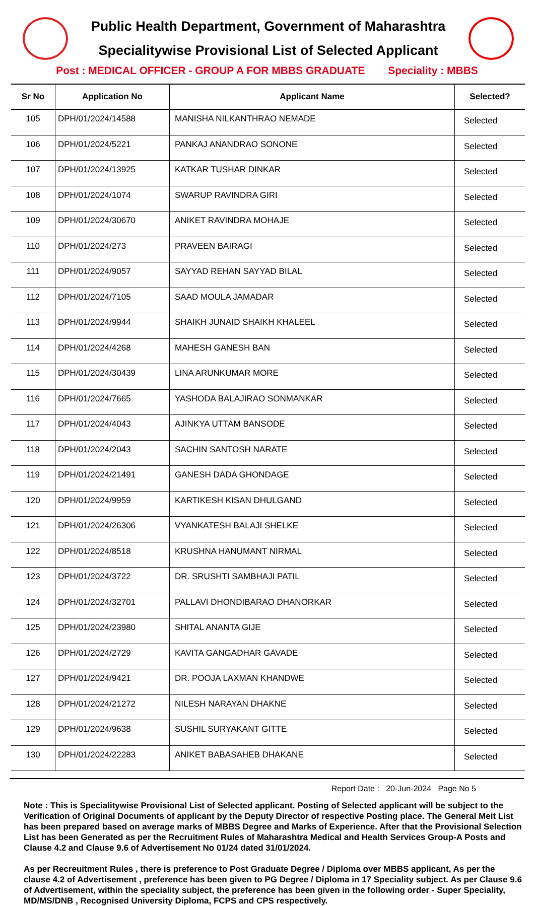Public Health Department, Government of Maharashtra
Specialitywise Provisional List of Selected Applicant
Post : MEDICAL OFFICER - GROUP A FOR MBBS GRADUATE Speciality : MBBS
| Sr No | Application No | Applicant Name | Selected? |
| --- | --- | --- | --- |
| 105 | DPH/01/2024/14588 | MANISHA NILKANTHRAO NEMADE | Selected |
| 106 | DPH/01/2024/5221 | PANKAJ ANANDRAO SONONE | Selected |
| 107 | DPH/01/2024/13925 | KATKAR TUSHAR DINKAR | Selected |
| 108 | DPH/01/2024/1074 | SWARUP RAVINDRA GIRI | Selected |
| 109 | DPH/01/2024/30670 | ANIKET RAVINDRA MOHAJE | Selected |
| 110 | DPH/01/2024/273 | PRAVEEN BAIRAGI | Selected |
| 111 | DPH/01/2024/9057 | SAYYAD REHAN SAYYAD BILAL | Selected |
| 112 | DPH/01/2024/7105 | SAAD MOULA JAMADAR | Selected |
| 113 | DPH/01/2024/9944 | SHAIKH JUNAID SHAIKH KHALEEL | Selected |
| 114 | DPH/01/2024/4268 | MAHESH GANESH BAN | Selected |
| 115 | DPH/01/2024/30439 | LINA ARUNKUMAR MORE | Selected |
| 116 | DPH/01/2024/7665 | YASHODA BALAJIRAO SONMANKAR | Selected |
| 117 | DPH/01/2024/4043 | AJINKYA UTTAM BANSODE | Selected |
| 118 | DPH/01/2024/2043 | SACHIN SANTOSH NARATE | Selected |
| 119 | DPH/01/2024/21491 | GANESH DADA GHONDAGE | Selected |
| 120 | DPH/01/2024/9959 | KARTIKESH KISAN DHULGAND | Selected |
| 121 | DPH/01/2024/26306 | VYANKATESH BALAJI SHELKE | Selected |
| 122 | DPH/01/2024/8518 | KRUSHNA HANUMANT NIRMAL | Selected |
| 123 | DPH/01/2024/3722 | DR. SRUSHTI SAMBHAJI PATIL | Selected |
| 124 | DPH/01/2024/32701 | PALLAVI DHONDIBARAO DHANORKAR | Selected |
| 125 | DPH/01/2024/23980 | SHITAL ANANTA GIJE | Selected |
| 126 | DPH/01/2024/2729 | KAVITA GANGADHAR GAVADE | Selected |
| 127 | DPH/01/2024/9421 | DR. POOJA LAXMAN KHANDWE | Selected |
| 128 | DPH/01/2024/21272 | NILESH NARAYAN DHAKNE | Selected |
| 129 | DPH/01/2024/9638 | SUSHIL SURYAKANT GITTE | Selected |
| 130 | DPH/01/2024/22283 | ANIKET BABASAHEB DHAKANE | Selected |
Report Date : 20-Jun-2024 Page No 5
Note : This is Specialitywise Provisional List of Selected applicant. Posting of Selected applicant will be subject to the Verification of Original Documents of applicant by the Deputy Director of respective Posting place. The General Meit List has been prepared based on average marks of MBBS Degree and Marks of Experience. After that the Provisional Selection List has been Generated as per the Recruitment Rules of Maharashtra Medical and Health Services Group-A Posts and Clause 4.2 and Clause 9.6 of Advertisement No 01/24 dated 31/01/2024.
As per Recreuitment Rules , there is preference to Post Graduate Degree / Diploma over MBBS applicant, As per the clause 4.2 of Advertisement , preference has been given to PG Degree / Diploma in 17 Speciality subject. As per Clause 9.6 of Advertisement, within the speciality subject, the preference has been given in the following order - Super Speciality, MD/MS/DNB , Recognised University Diploma, FCPS and CPS respectively.